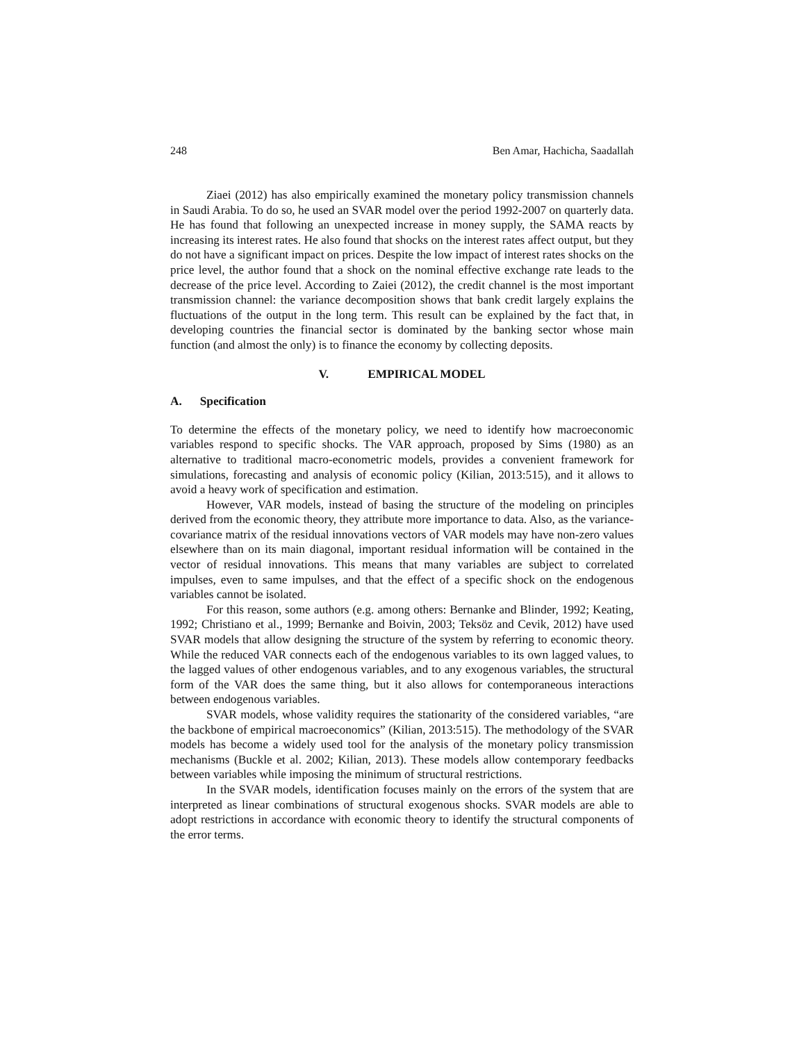248 Ben Amar, Hachicha, Saadallah
Ziaei (2012) has also empirically examined the monetary policy transmission channels in Saudi Arabia. To do so, he used an SVAR model over the period 1992-2007 on quarterly data. He has found that following an unexpected increase in money supply, the SAMA reacts by increasing its interest rates. He also found that shocks on the interest rates affect output, but they do not have a significant impact on prices. Despite the low impact of interest rates shocks on the price level, the author found that a shock on the nominal effective exchange rate leads to the decrease of the price level. According to Zaiei (2012), the credit channel is the most important transmission channel: the variance decomposition shows that bank credit largely explains the fluctuations of the output in the long term. This result can be explained by the fact that, in developing countries the financial sector is dominated by the banking sector whose main function (and almost the only) is to finance the economy by collecting deposits.
V. EMPIRICAL MODEL
A. Specification
To determine the effects of the monetary policy, we need to identify how macroeconomic variables respond to specific shocks. The VAR approach, proposed by Sims (1980) as an alternative to traditional macro-econometric models, provides a convenient framework for simulations, forecasting and analysis of economic policy (Kilian, 2013:515), and it allows to avoid a heavy work of specification and estimation.
However, VAR models, instead of basing the structure of the modeling on principles derived from the economic theory, they attribute more importance to data. Also, as the variance-covariance matrix of the residual innovations vectors of VAR models may have non-zero values elsewhere than on its main diagonal, important residual information will be contained in the vector of residual innovations. This means that many variables are subject to correlated impulses, even to same impulses, and that the effect of a specific shock on the endogenous variables cannot be isolated.
For this reason, some authors (e.g. among others: Bernanke and Blinder, 1992; Keating, 1992; Christiano et al., 1999; Bernanke and Boivin, 2003; Teksöz and Cevik, 2012) have used SVAR models that allow designing the structure of the system by referring to economic theory. While the reduced VAR connects each of the endogenous variables to its own lagged values, to the lagged values of other endogenous variables, and to any exogenous variables, the structural form of the VAR does the same thing, but it also allows for contemporaneous interactions between endogenous variables.
SVAR models, whose validity requires the stationarity of the considered variables, “are the backbone of empirical macroeconomics” (Kilian, 2013:515). The methodology of the SVAR models has become a widely used tool for the analysis of the monetary policy transmission mechanisms (Buckle et al. 2002; Kilian, 2013). These models allow contemporary feedbacks between variables while imposing the minimum of structural restrictions.
In the SVAR models, identification focuses mainly on the errors of the system that are interpreted as linear combinations of structural exogenous shocks. SVAR models are able to adopt restrictions in accordance with economic theory to identify the structural components of the error terms.